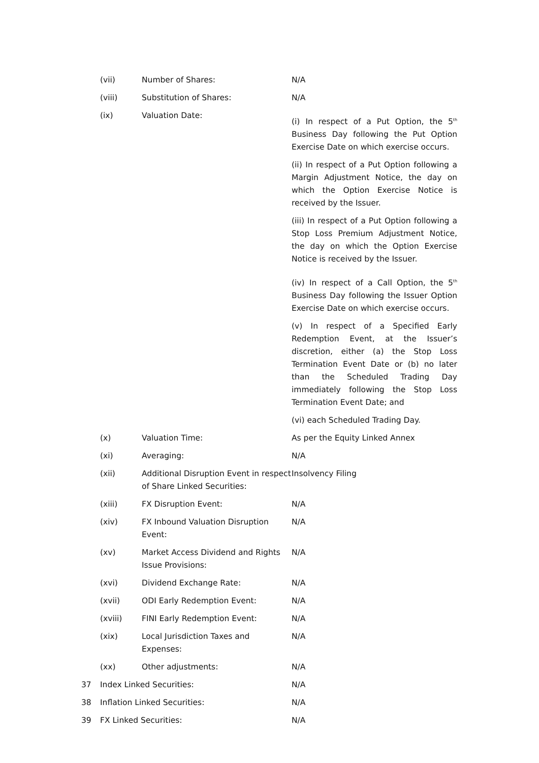(vii) Number of Shares: N/A
(viii) Substitution of Shares: N/A
(ix) Valuation Date:
(i) In respect of a Put Option, the 5<sup>th</sup> Business Day following the Put Option Exercise Date on which exercise occurs.
(ii) In respect of a Put Option following a Margin Adjustment Notice, the day on which the Option Exercise Notice is received by the Issuer.
(iii) In respect of a Put Option following a Stop Loss Premium Adjustment Notice, the day on which the Option Exercise Notice is received by the Issuer.
(iv) In respect of a Call Option, the 5<sup>th</sup> Business Day following the Issuer Option Exercise Date on which exercise occurs.
(v) In respect of a Specified Early Redemption Event, at the Issuer’s discretion, either (a) the Stop Loss Termination Event Date or (b) no later than the Scheduled Trading Day immediately following the Stop Loss Termination Event Date; and
(vi) each Scheduled Trading Day.
(x) Valuation Time: As per the Equity Linked Annex
(xi) Averaging: N/A
(xii) Additional Disruption Event in respect of Share Linked Securities:
Insolvency Filing
(xiii) FX Disruption Event: N/A
(xiv) FX Inbound Valuation Disruption Event:
N/A
(xv) Market Access Dividend and Rights Issue Provisions:
N/A
(xvi) Dividend Exchange Rate: N/A
(xvii) ODI Early Redemption Event: N/A
(xviii) FINI Early Redemption Event: N/A
(xix) Local Jurisdiction Taxes and Expenses:
N/A
(xx) Other adjustments: N/A
37 Index Linked Securities: N/A
38 Inflation Linked Securities: N/A
39 FX Linked Securities: N/A